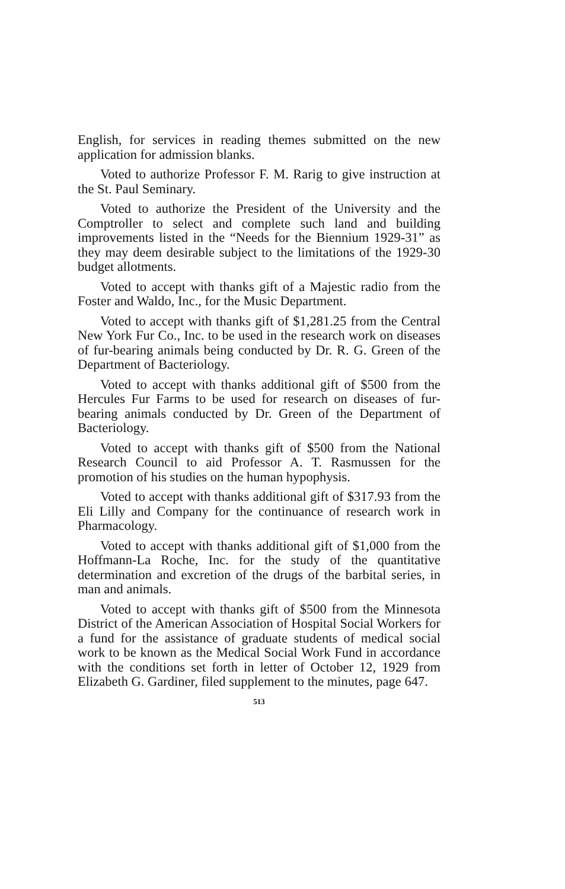English, for services in reading themes submitted on the new application for admission blanks.
Voted to authorize Professor F. M. Rarig to give instruction at the St. Paul Seminary.
Voted to authorize the President of the University and the Comptroller to select and complete such land and building improvements listed in the “Needs for the Biennium 1929-31” as they may deem desirable subject to the limitations of the 1929-30 budget allotments.
Voted to accept with thanks gift of a Majestic radio from the Foster and Waldo, Inc., for the Music Department.
Voted to accept with thanks gift of $1,281.25 from the Central New York Fur Co., Inc. to be used in the research work on diseases of fur-bearing animals being conducted by Dr. R. G. Green of the Department of Bacteriology.
Voted to accept with thanks additional gift of $500 from the Hercules Fur Farms to be used for research on diseases of fur-bearing animals conducted by Dr. Green of the Department of Bacteriology.
Voted to accept with thanks gift of $500 from the National Research Council to aid Professor A. T. Rasmussen for the promotion of his studies on the human hypophysis.
Voted to accept with thanks additional gift of $317.93 from the Eli Lilly and Company for the continuance of research work in Pharmacology.
Voted to accept with thanks additional gift of $1,000 from the Hoffmann-La Roche, Inc. for the study of the quantitative determination and excretion of the drugs of the barbital series, in man and animals.
Voted to accept with thanks gift of $500 from the Minnesota District of the American Association of Hospital Social Workers for a fund for the assistance of graduate students of medical social work to be known as the Medical Social Work Fund in accordance with the conditions set forth in letter of October 12, 1929 from Elizabeth G. Gardiner, filed supplement to the minutes, page 647.
513